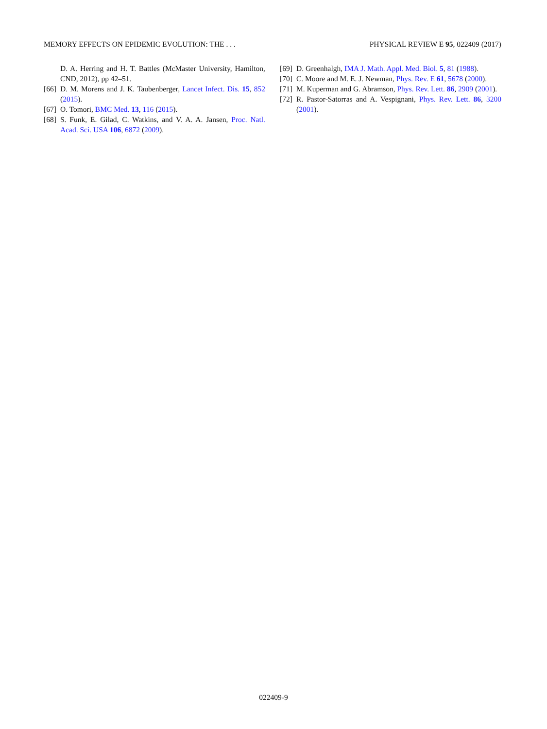MEMORY EFFECTS ON EPIDEMIC EVOLUTION: THE . . . PHYSICAL REVIEW E 95, 022409 (2017)
D. A. Herring and H. T. Battles (McMaster University, Hamilton, CND, 2012), pp 42–51.
[66] D. M. Morens and J. K. Taubenberger, Lancet Infect. Dis. 15, 852 (2015).
[67] O. Tomori, BMC Med. 13, 116 (2015).
[68] S. Funk, E. Gilad, C. Watkins, and V. A. A. Jansen, Proc. Natl. Acad. Sci. USA 106, 6872 (2009).
[69] D. Greenhalgh, IMA J. Math. Appl. Med. Biol. 5, 81 (1988).
[70] C. Moore and M. E. J. Newman, Phys. Rev. E 61, 5678 (2000).
[71] M. Kuperman and G. Abramson, Phys. Rev. Lett. 86, 2909 (2001).
[72] R. Pastor-Satorras and A. Vespignani, Phys. Rev. Lett. 86, 3200 (2001).
022409-9